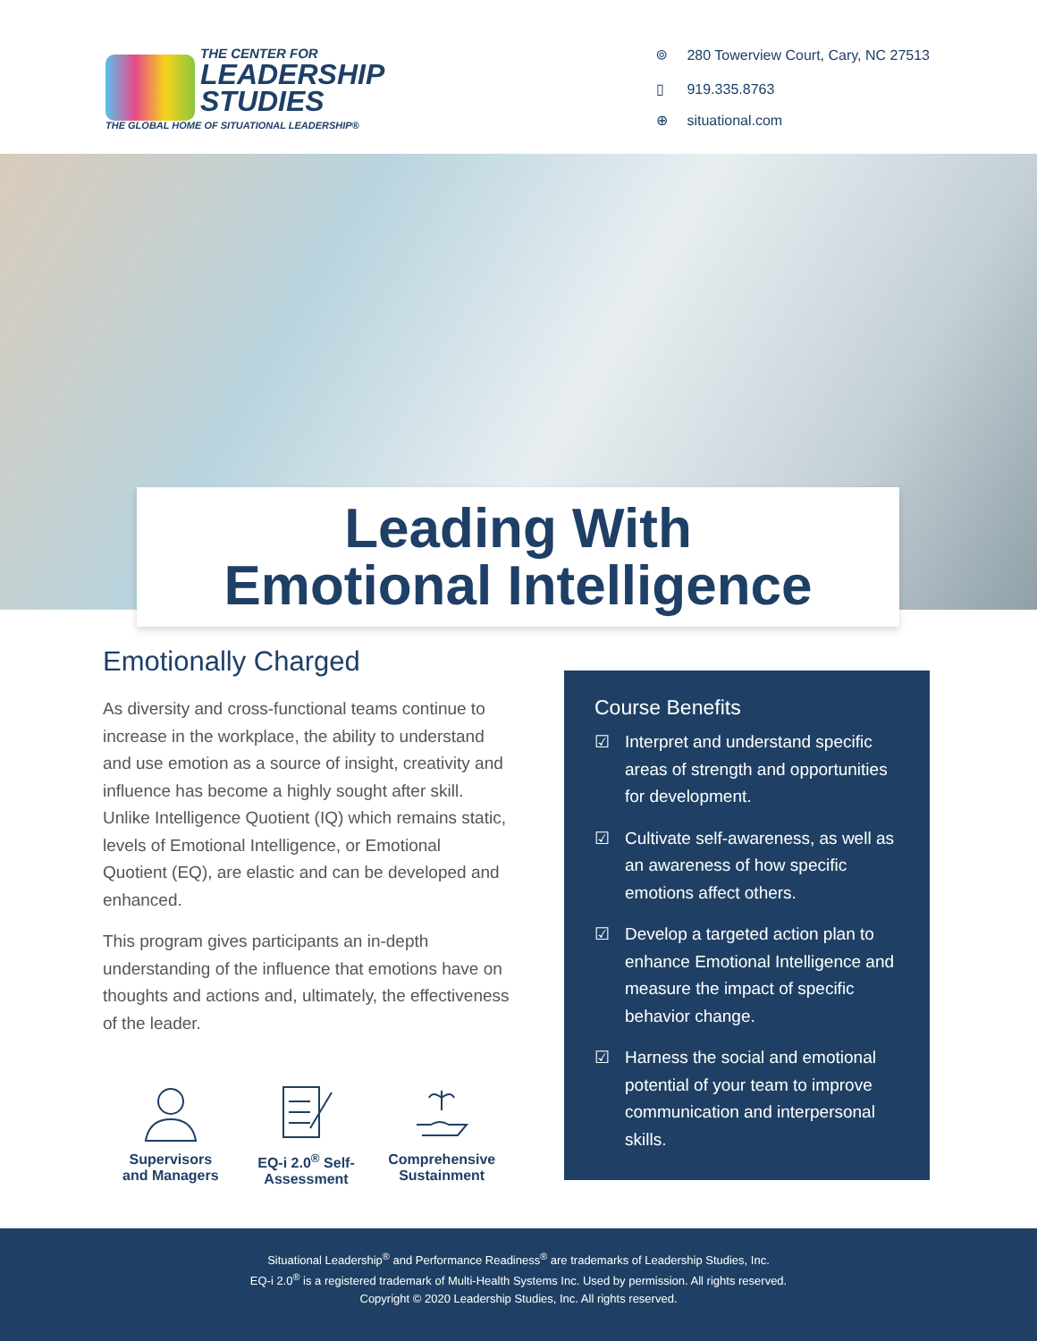THE CENTER FOR
LEADERSHIP
STUDIES
THE GLOBAL HOME OF SITUATIONAL LEADERSHIP®
⌾ 280 Towerview Court, Cary, NC 27513
▯ 919.335.8763
⊕ situational.com
Leading With
Emotional Intelligence
Emotionally Charged
As diversity and cross-functional teams continue to increase in the workplace, the ability to understand and use emotion as a source of insight, creativity and influence has become a highly sought after skill. Unlike Intelligence Quotient (IQ) which remains static, levels of Emotional Intelligence, or Emotional Quotient (EQ), are elastic and can be developed and enhanced.
This program gives participants an in-depth understanding of the influence that emotions have on thoughts and actions and, ultimately, the effectiveness of the leader.
Supervisors
and Managers
EQ-i 2.0<sup>®</sup> Self-
Assessment
Comprehensive
Sustainment
Course Benefits
☑ Interpret and understand specific areas of strength and opportunities for development.
☑ Cultivate self-awareness, as well as an awareness of how specific emotions affect others.
☑ Develop a targeted action plan to enhance Emotional Intelligence and measure the impact of specific behavior change.
☑ Harness the social and emotional potential of your team to improve communication and interpersonal skills.
Situational Leadership<sup>®</sup> and Performance Readiness<sup>®</sup> are trademarks of Leadership Studies, Inc.
EQ-i 2.0<sup>®</sup> is a registered trademark of Multi-Health Systems Inc. Used by permission. All rights reserved.
Copyright © 2020 Leadership Studies, Inc. All rights reserved.